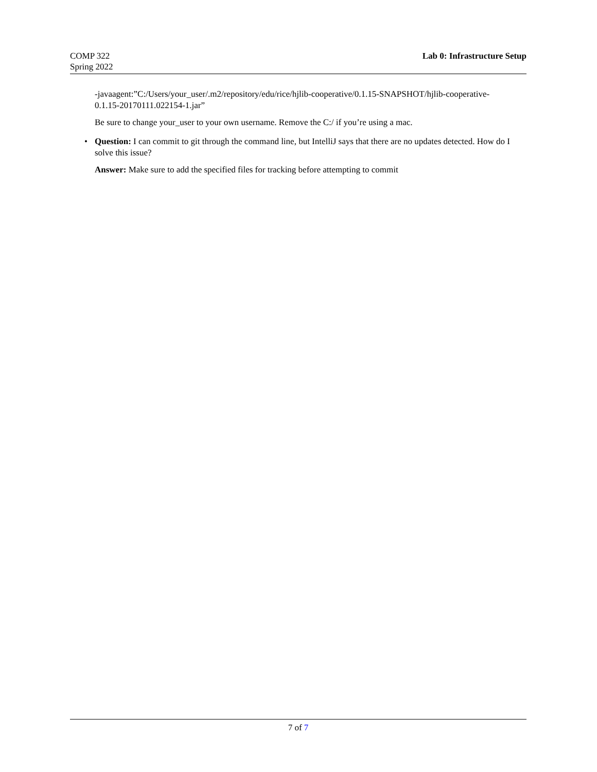COMP 322
Spring 2022
Lab 0: Infrastructure Setup
-javaagent:”C:/Users/your_user/.m2/repository/edu/rice/hjlib-cooperative/0.1.15-SNAPSHOT/hjlib-cooperative-
0.1.15-20170111.022154-1.jar”
Be sure to change your_user to your own username. Remove the C:/ if you’re using a mac.
• Question: I can commit to git through the command line, but IntelliJ says that there are no updates detected. How do I solve this issue?
Answer: Make sure to add the specified files for tracking before attempting to commit
7 of 7